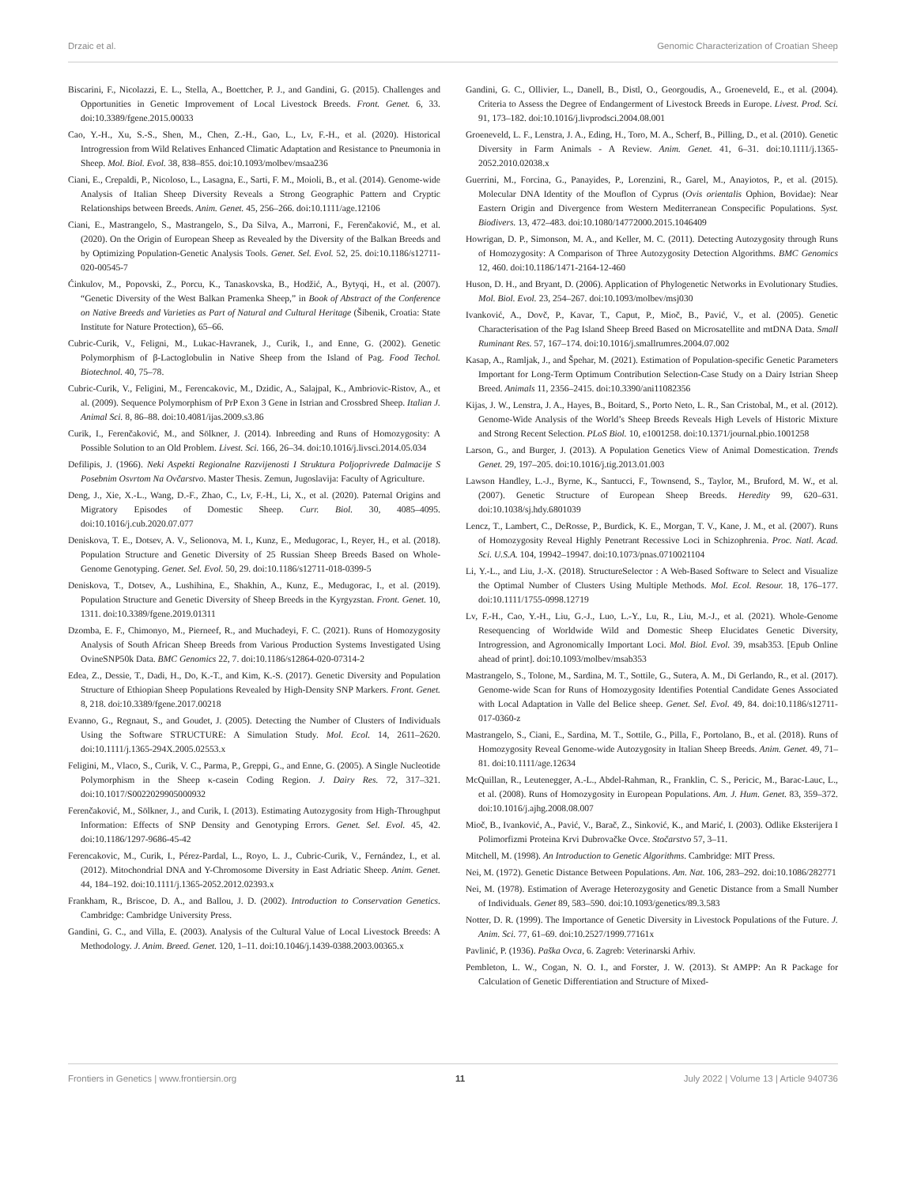Drzaic et al. Genomic Characterization of Croatian Sheep
Biscarini, F., Nicolazzi, E. L., Stella, A., Boettcher, P. J., and Gandini, G. (2015). Challenges and Opportunities in Genetic Improvement of Local Livestock Breeds. Front. Genet. 6, 33. doi:10.3389/fgene.2015.00033
Cao, Y.-H., Xu, S.-S., Shen, M., Chen, Z.-H., Gao, L., Lv, F.-H., et al. (2020). Historical Introgression from Wild Relatives Enhanced Climatic Adaptation and Resistance to Pneumonia in Sheep. Mol. Biol. Evol. 38, 838–855. doi:10.1093/molbev/msaa236
Ciani, E., Crepaldi, P., Nicoloso, L., Lasagna, E., Sarti, F. M., Moioli, B., et al. (2014). Genome-wide Analysis of Italian Sheep Diversity Reveals a Strong Geographic Pattern and Cryptic Relationships between Breeds. Anim. Genet. 45, 256–266. doi:10.1111/age.12106
Ciani, E., Mastrangelo, S., Mastrangelo, S., Da Silva, A., Marroni, F., Ferenčaković, M., et al. (2020). On the Origin of European Sheep as Revealed by the Diversity of the Balkan Breeds and by Optimizing Population-Genetic Analysis Tools. Genet. Sel. Evol. 52, 25. doi:10.1186/s12711-020-00545-7
Ćinkulov, M., Popovski, Z., Porcu, K., Tanaskovska, B., Hodžić, A., Bytyqi, H., et al. (2007). “Genetic Diversity of the West Balkan Pramenka Sheep,” in Book of Abstract of the Conference on Native Breeds and Varieties as Part of Natural and Cultural Heritage (Šibenik, Croatia: State Institute for Nature Protection), 65–66.
Cubric-Curik, V., Feligni, M., Lukac-Havranek, J., Curik, I., and Enne, G. (2002). Genetic Polymorphism of β-Lactoglobulin in Native Sheep from the Island of Pag. Food Techol. Biotechnol. 40, 75–78.
Cubric-Curik, V., Feligini, M., Ferencakovic, M., Dzidic, A., Salajpal, K., Ambriovic-Ristov, A., et al. (2009). Sequence Polymorphism of PrP Exon 3 Gene in Istrian and Crossbred Sheep. Italian J. Animal Sci. 8, 86–88. doi:10.4081/ijas.2009.s3.86
Curik, I., Ferenčaković, M., and Sölkner, J. (2014). Inbreeding and Runs of Homozygosity: A Possible Solution to an Old Problem. Livest. Sci. 166, 26–34. doi:10.1016/j.livsci.2014.05.034
Defilipis, J. (1966). Neki Aspekti Regionalne Razvijenosti I Struktura Poljoprivrede Dalmacije S Posebnim Osvrtom Na Ovčarstvo. Master Thesis. Zemun, Jugoslavija: Faculty of Agriculture.
Deng, J., Xie, X.-L., Wang, D.-F., Zhao, C., Lv, F.-H., Li, X., et al. (2020). Paternal Origins and Migratory Episodes of Domestic Sheep. Curr. Biol. 30, 4085–4095. doi:10.1016/j.cub.2020.07.077
Deniskova, T. E., Dotsev, A. V., Selionova, M. I., Kunz, E., Medugorac, I., Reyer, H., et al. (2018). Population Structure and Genetic Diversity of 25 Russian Sheep Breeds Based on Whole-Genome Genotyping. Genet. Sel. Evol. 50, 29. doi:10.1186/s12711-018-0399-5
Deniskova, T., Dotsev, A., Lushihina, E., Shakhin, A., Kunz, E., Medugorac, I., et al. (2019). Population Structure and Genetic Diversity of Sheep Breeds in the Kyrgyzstan. Front. Genet. 10, 1311. doi:10.3389/fgene.2019.01311
Dzomba, E. F., Chimonyo, M., Pierneef, R., and Muchadeyi, F. C. (2021). Runs of Homozygosity Analysis of South African Sheep Breeds from Various Production Systems Investigated Using OvineSNP50k Data. BMC Genomics 22, 7. doi:10.1186/s12864-020-07314-2
Edea, Z., Dessie, T., Dadi, H., Do, K.-T., and Kim, K.-S. (2017). Genetic Diversity and Population Structure of Ethiopian Sheep Populations Revealed by High-Density SNP Markers. Front. Genet. 8, 218. doi:10.3389/fgene.2017.00218
Evanno, G., Regnaut, S., and Goudet, J. (2005). Detecting the Number of Clusters of Individuals Using the Software STRUCTURE: A Simulation Study. Mol. Ecol. 14, 2611–2620. doi:10.1111/j.1365-294X.2005.02553.x
Feligini, M., Vlaco, S., Curik, V. C., Parma, P., Greppi, G., and Enne, G. (2005). A Single Nucleotide Polymorphism in the Sheep κ-casein Coding Region. J. Dairy Res. 72, 317–321. doi:10.1017/S0022029905000932
Ferenčaković, M., Sölkner, J., and Curik, I. (2013). Estimating Autozygosity from High-Throughput Information: Effects of SNP Density and Genotyping Errors. Genet. Sel. Evol. 45, 42. doi:10.1186/1297-9686-45-42
Ferencakovic, M., Curik, I., Pérez-Pardal, L., Royo, L. J., Cubric-Curik, V., Fernández, I., et al. (2012). Mitochondrial DNA and Y-Chromosome Diversity in East Adriatic Sheep. Anim. Genet. 44, 184–192. doi:10.1111/j.1365-2052.2012.02393.x
Frankham, R., Briscoe, D. A., and Ballou, J. D. (2002). Introduction to Conservation Genetics. Cambridge: Cambridge University Press.
Gandini, G. C., and Villa, E. (2003). Analysis of the Cultural Value of Local Livestock Breeds: A Methodology. J. Anim. Breed. Genet. 120, 1–11. doi:10.1046/j.1439-0388.2003.00365.x
Gandini, G. C., Ollivier, L., Danell, B., Distl, O., Georgoudis, A., Groeneveld, E., et al. (2004). Criteria to Assess the Degree of Endangerment of Livestock Breeds in Europe. Livest. Prod. Sci. 91, 173–182. doi:10.1016/j.livprodsci.2004.08.001
Groeneveld, L. F., Lenstra, J. A., Eding, H., Toro, M. A., Scherf, B., Pilling, D., et al. (2010). Genetic Diversity in Farm Animals - A Review. Anim. Genet. 41, 6–31. doi:10.1111/j.1365-2052.2010.02038.x
Guerrini, M., Forcina, G., Panayides, P., Lorenzini, R., Garel, M., Anayiotos, P., et al. (2015). Molecular DNA Identity of the Mouflon of Cyprus (Ovis orientalis Ophion, Bovidae): Near Eastern Origin and Divergence from Western Mediterranean Conspecific Populations. Syst. Biodivers. 13, 472–483. doi:10.1080/14772000.2015.1046409
Howrigan, D. P., Simonson, M. A., and Keller, M. C. (2011). Detecting Autozygosity through Runs of Homozygosity: A Comparison of Three Autozygosity Detection Algorithms. BMC Genomics 12, 460. doi:10.1186/1471-2164-12-460
Huson, D. H., and Bryant, D. (2006). Application of Phylogenetic Networks in Evolutionary Studies. Mol. Biol. Evol. 23, 254–267. doi:10.1093/molbev/msj030
Ivanković, A., Dovč, P., Kavar, T., Caput, P., Mioč, B., Pavić, V., et al. (2005). Genetic Characterisation of the Pag Island Sheep Breed Based on Microsatellite and mtDNA Data. Small Ruminant Res. 57, 167–174. doi:10.1016/j.smallrumres.2004.07.002
Kasap, A., Ramljak, J., and Špehar, M. (2021). Estimation of Population-specific Genetic Parameters Important for Long-Term Optimum Contribution Selection-Case Study on a Dairy Istrian Sheep Breed. Animals 11, 2356–2415. doi:10.3390/ani11082356
Kijas, J. W., Lenstra, J. A., Hayes, B., Boitard, S., Porto Neto, L. R., San Cristobal, M., et al. (2012). Genome-Wide Analysis of the World’s Sheep Breeds Reveals High Levels of Historic Mixture and Strong Recent Selection. PLoS Biol. 10, e1001258. doi:10.1371/journal.pbio.1001258
Larson, G., and Burger, J. (2013). A Population Genetics View of Animal Domestication. Trends Genet. 29, 197–205. doi:10.1016/j.tig.2013.01.003
Lawson Handley, L.-J., Byrne, K., Santucci, F., Townsend, S., Taylor, M., Bruford, M. W., et al. (2007). Genetic Structure of European Sheep Breeds. Heredity 99, 620–631. doi:10.1038/sj.hdy.6801039
Lencz, T., Lambert, C., DeRosse, P., Burdick, K. E., Morgan, T. V., Kane, J. M., et al. (2007). Runs of Homozygosity Reveal Highly Penetrant Recessive Loci in Schizophrenia. Proc. Natl. Acad. Sci. U.S.A. 104, 19942–19947. doi:10.1073/pnas.0710021104
Li, Y.-L., and Liu, J.-X. (2018). StructureSelector : A Web-Based Software to Select and Visualize the Optimal Number of Clusters Using Multiple Methods. Mol. Ecol. Resour. 18, 176–177. doi:10.1111/1755-0998.12719
Lv, F.-H., Cao, Y.-H., Liu, G.-J., Luo, L.-Y., Lu, R., Liu, M.-J., et al. (2021). Whole-Genome Resequencing of Worldwide Wild and Domestic Sheep Elucidates Genetic Diversity, Introgression, and Agronomically Important Loci. Mol. Biol. Evol. 39, msab353. [Epub Online ahead of print]. doi:10.1093/molbev/msab353
Mastrangelo, S., Tolone, M., Sardina, M. T., Sottile, G., Sutera, A. M., Di Gerlando, R., et al. (2017). Genome-wide Scan for Runs of Homozygosity Identifies Potential Candidate Genes Associated with Local Adaptation in Valle del Belice sheep. Genet. Sel. Evol. 49, 84. doi:10.1186/s12711-017-0360-z
Mastrangelo, S., Ciani, E., Sardina, M. T., Sottile, G., Pilla, F., Portolano, B., et al. (2018). Runs of Homozygosity Reveal Genome-wide Autozygosity in Italian Sheep Breeds. Anim. Genet. 49, 71–81. doi:10.1111/age.12634
McQuillan, R., Leutenegger, A.-L., Abdel-Rahman, R., Franklin, C. S., Pericic, M., Barac-Lauc, L., et al. (2008). Runs of Homozygosity in European Populations. Am. J. Hum. Genet. 83, 359–372. doi:10.1016/j.ajhg.2008.08.007
Mioč, B., Ivanković, A., Pavić, V., Barač, Z., Sinković, K., and Marić, I. (2003). Odlike Eksterijera I Polimorfizmi Proteina Krvi Dubrovačke Ovce. Stočarstvo 57, 3–11.
Mitchell, M. (1998). An Introduction to Genetic Algorithms. Cambridge: MIT Press.
Nei, M. (1972). Genetic Distance Between Populations. Am. Nat. 106, 283–292. doi:10.1086/282771
Nei, M. (1978). Estimation of Average Heterozygosity and Genetic Distance from a Small Number of Individuals. Genet 89, 583–590. doi:10.1093/genetics/89.3.583
Notter, D. R. (1999). The Importance of Genetic Diversity in Livestock Populations of the Future. J. Anim. Sci. 77, 61–69. doi:10.2527/1999.77161x
Pavlinić, P. (1936). Paška Ovca, 6. Zagreb: Veterinarski Arhiv.
Pembleton, L. W., Cogan, N. O. I., and Forster, J. W. (2013). St AMPP: An R Package for Calculation of Genetic Differentiation and Structure of Mixed-
Frontiers in Genetics | www.frontiersin.org 11 July 2022 | Volume 13 | Article 940736